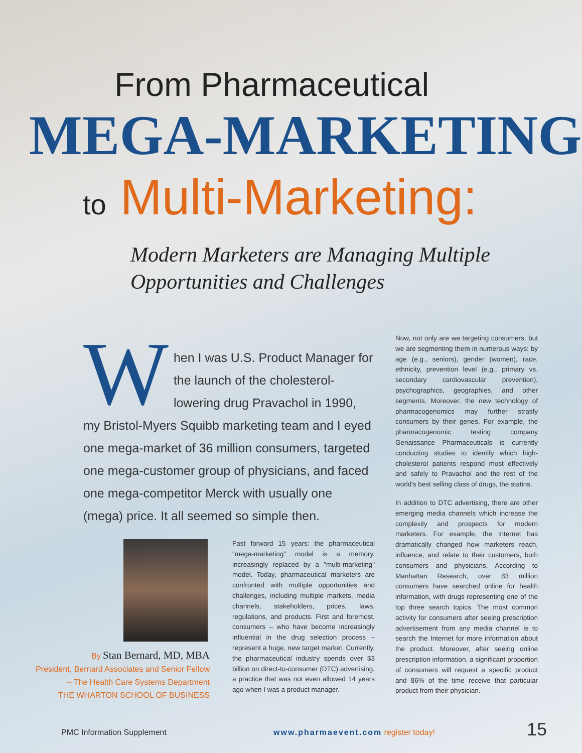From Pharmaceutical
MEGA-MARKETING
to Multi-Marketing:
Modern Marketers are Managing Multiple
Opportunities and Challenges
When I was U.S. Product Manager for the launch of the cholesterol-lowering drug Pravachol in 1990, my Bristol-Myers Squibb marketing team and I eyed one mega-market of 36 million consumers, targeted one mega-customer group of physicians, and faced one mega-competitor Merck with usually one (mega) price. It all seemed so simple then.
By Stan Bernard, MD, MBA
President, Bernard Associates and Senior Fellow – The Health Care Systems Department
THE WHARTON SCHOOL OF BUSINESS
Fast forward 15 years: the pharmaceutical "mega-marketing" model is a memory, increasingly replaced by a "multi-marketing" model. Today, pharmaceutical marketers are confronted with multiple opportunities and challenges, including multiple markets, media channels, stakeholders, prices, laws, regulations, and products. First and foremost, consumers – who have become increasingly influential in the drug selection process – represent a huge, new target market. Currently, the pharmaceutical industry spends over $3 billion on direct-to-consumer (DTC) advertising, a practice that was not even allowed 14 years ago when I was a product manager.
Now, not only are we targeting consumers, but we are segmenting them in numerous ways: by age (e.g., seniors), gender (women), race, ethnicity, prevention level (e.g., primary vs. secondary cardiovascular prevention), psychographics, geographies, and other segments. Moreover, the new technology of pharmacogenomics may further stratify consumers by their genes. For example, the pharmacogenomic testing company Genaissance Pharmaceuticals is currently conducting studies to identify which high-cholesterol patients respond most effectively and safely to Pravachol and the rest of the world's best selling class of drugs, the statins.
In addition to DTC advertising, there are other emerging media channels which increase the complexity and prospects for modern marketers. For example, the Internet has dramatically changed how marketers reach, influence, and relate to their customers, both consumers and physicians. According to Manhattan Research, over 83 million consumers have searched online for health information, with drugs representing one of the top three search topics. The most common activity for consumers after seeing prescription advertisement from any media channel is to search the Internet for more information about the product. Moreover, after seeing online prescription information, a significant proportion of consumers will request a specific product and 86% of the time receive that particular product from their physician.
PMC Information Supplement
www.pharmaevent.com register today!
15